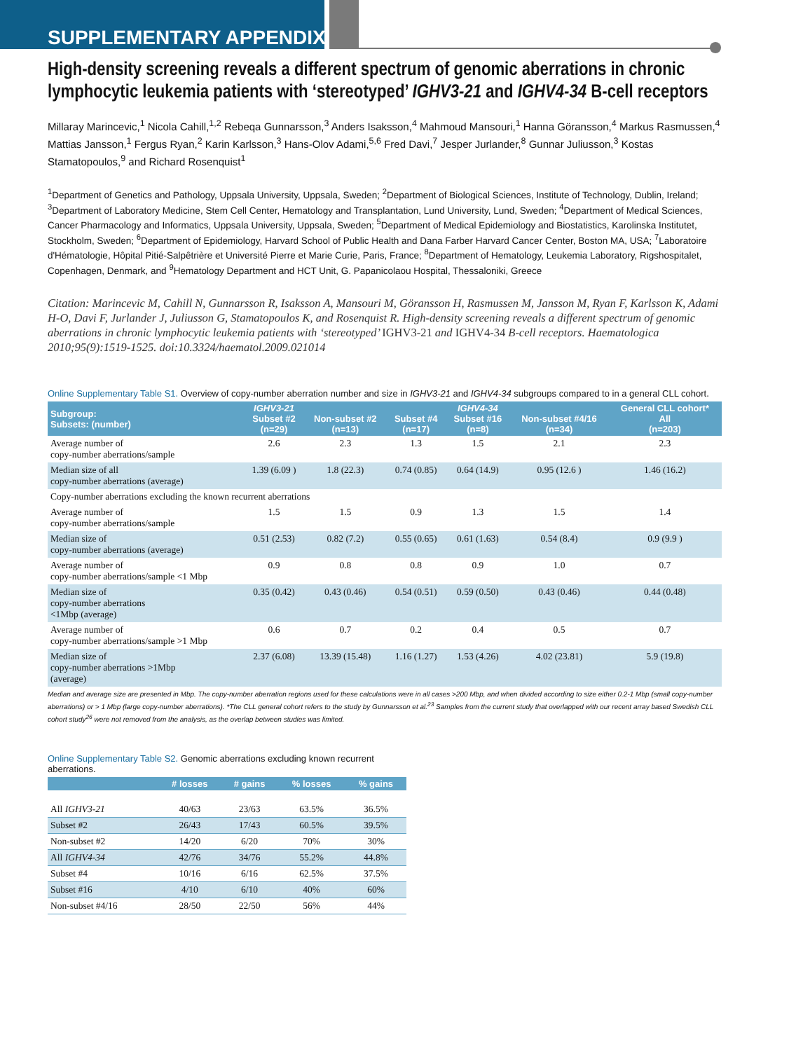SUPPLEMENTARY APPENDIX
High-density screening reveals a different spectrum of genomic aberrations in chronic lymphocytic leukemia patients with ‘stereotyped’ IGHV3-21 and IGHV4-34 B-cell receptors
Millaray Marincevic,<sup>1</sup> Nicola Cahill,<sup>1,2</sup> Rebeqa Gunnarsson,<sup>3</sup> Anders Isaksson,<sup>4</sup> Mahmoud Mansouri,<sup>1</sup> Hanna Göransson,<sup>4</sup> Markus Rasmussen,<sup>4</sup> Mattias Jansson,<sup>1</sup> Fergus Ryan,<sup>2</sup> Karin Karlsson,<sup>3</sup> Hans-Olov Adami,<sup>5,6</sup> Fred Davi,<sup>7</sup> Jesper Jurlander,<sup>8</sup> Gunnar Juliusson,<sup>3</sup> Kostas Stamatopoulos,<sup>9</sup> and Richard Rosenquist<sup>1</sup>
<sup>1</sup> Department of Genetics and Pathology, Uppsala University, Uppsala, Sweden; <sup>2</sup>Department of Biological Sciences, Institute of Technology, Dublin, Ireland; <sup>3</sup>Department of Laboratory Medicine, Stem Cell Center, Hematology and Transplantation, Lund University, Lund, Sweden; <sup>4</sup>Department of Medical Sciences, Cancer Pharmacology and Informatics, Uppsala University, Uppsala, Sweden; <sup>5</sup>Department of Medical Epidemiology and Biostatistics, Karolinska Institutet, Stockholm, Sweden; <sup>6</sup>Department of Epidemiology, Harvard School of Public Health and Dana Farber Harvard Cancer Center, Boston MA, USA; <sup>7</sup>Laboratoire d'Hématologie, Hôpital Pitié-Salpêtrière et Université Pierre et Marie Curie, Paris, France; <sup>8</sup>Department of Hematology, Leukemia Laboratory, Rigshospitalet, Copenhagen, Denmark, and <sup>9</sup>Hematology Department and HCT Unit, G. Papanicolaou Hospital, Thessaloniki, Greece
Citation: Marincevic M, Cahill N, Gunnarsson R, Isaksson A, Mansouri M, Göransson H, Rasmussen M, Jansson M, Ryan F, Karlsson K, Adami H-O, Davi F, Jurlander J, Juliusson G, Stamatopoulos K, and Rosenquist R. High-density screening reveals a different spectrum of genomic aberrations in chronic lymphocytic leukemia patients with ‘stereotyped’ IGHV3-21 and IGHV4-34 B-cell receptors. Haematologica 2010;95(9):1519-1525. doi:10.3324/haematol.2009.021014
Online Supplementary Table S1. Overview of copy-number aberration number and size in IGHV3-21 and IGHV4-34 subgroups compared to in a general CLL cohort.
| Subgroup: Subsets: (number) | IGHV3-21 Subset #2 (n=29) | Non-subset #2 (n=13) | Subset #4 (n=17) | IGHV4-34 Subset #16 (n=8) | Non-subset #4/16 (n=34) | General CLL cohort* All (n=203) |
| --- | --- | --- | --- | --- | --- | --- |
| Average number of copy-number aberrations/sample | 2.6 | 2.3 | 1.3 | 1.5 | 2.1 | 2.3 |
| Median size of all copy-number aberrations (average) | 1.39 (6.09 ) | 1.8 (22.3) | 0.74 (0.85) | 0.64 (14.9) | 0.95 (12.6 ) | 1.46 (16.2) |
| Copy-number aberrations excluding the known recurrent aberrations | | | | | | |
| Average number of copy-number aberrations/sample | 1.5 | 1.5 | 0.9 | 1.3 | 1.5 | 1.4 |
| Median size of copy-number aberrations (average) | 0.51 (2.53) | 0.82 (7.2) | 0.55 (0.65) | 0.61 (1.63) | 0.54 (8.4) | 0.9 (9.9 ) |
| Average number of copy-number aberrations/sample <1 Mbp | 0.9 | 0.8 | 0.8 | 0.9 | 1.0 | 0.7 |
| Median size of copy-number aberrations <1Mbp (average) | 0.35 (0.42) | 0.43 (0.46) | 0.54 (0.51) | 0.59 (0.50) | 0.43 (0.46) | 0.44 (0.48) |
| Average number of copy-number aberrations/sample >1 Mbp | 0.6 | 0.7 | 0.2 | 0.4 | 0.5 | 0.7 |
| Median size of copy-number aberrations >1Mbp (average) | 2.37 (6.08) | 13.39 (15.48) | 1.16 (1.27) | 1.53 (4.26) | 4.02 (23.81) | 5.9 (19.8) |
Median and average size are presented in Mbp. The copy-number aberration regions used for these calculations were in all cases >200 Mbp, and when divided according to size either 0.2-1 Mbp (small copy-number aberrations) or > 1 Mbp (large copy-number aberrations). *The CLL general cohort refers to the study by Gunnarsson et al.<sup>23</sup> Samples from the current study that overlapped with our recent array based Swedish CLL cohort study<sup>26</sup> were not removed from the analysis, as the overlap between studies was limited.
Online Supplementary Table S2. Genomic aberrations excluding known recurrent aberrations.
| | # losses | # gains | % losses | % gains |
| --- | --- | --- | --- | --- |
| All IGHV3-21 | 40/63 | 23/63 | 63.5% | 36.5% |
| Subset #2 | 26/43 | 17/43 | 60.5% | 39.5% |
| Non-subset #2 | 14/20 | 6/20 | 70% | 30% |
| All IGHV4-34 | 42/76 | 34/76 | 55.2% | 44.8% |
| Subset #4 | 10/16 | 6/16 | 62.5% | 37.5% |
| Subset #16 | 4/10 | 6/10 | 40% | 60% |
| Non-subset #4/16 | 28/50 | 22/50 | 56% | 44% |